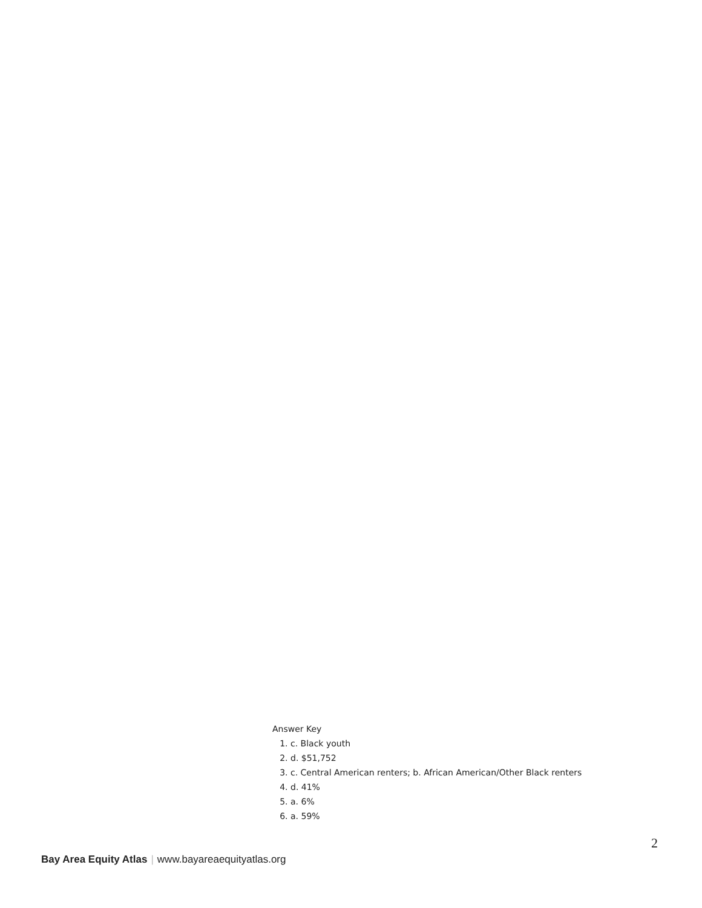Answer Key
1. c. Black youth
2. d. $51,752
3. c. Central American renters; b. African American/Other Black renters
4. d. 41%
5. a. 6%
6. a. 59%
2
Bay Area Equity Atlas | www.bayareaequityatlas.org